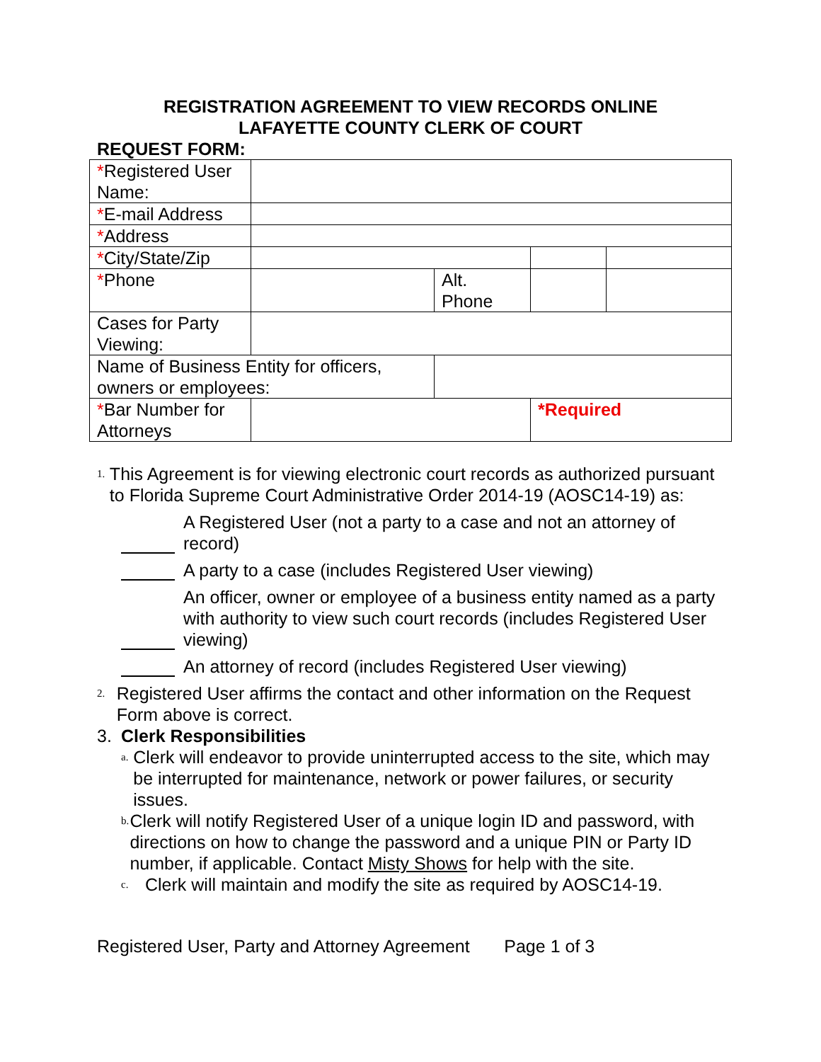REGISTRATION AGREEMENT TO VIEW RECORDS ONLINE
LAFAYETTE COUNTY CLERK OF COURT
REQUEST FORM:
| * Registered User Name: | | | | | |
| * E-mail Address | | | | | |
| * Address | | | | | |
| * City/State/Zip | | | | | |
| * Phone | | Alt. Phone | | | |
| Cases for Party Viewing: | | | | | |
| Name of Business Entity for officers, owners or employees: | | | | | |
| * Bar Number for Attorneys | | | *Required | | |
1.
This Agreement is for viewing electronic court records as authorized pursuant to Florida Supreme Court Administrative Order 2014-19 (AOSC14-19) as:
A Registered User (not a party to a case and not an attorney of record)
A party to a case (includes Registered User viewing)
An officer, owner or employee of a business entity named as a party with authority to view such court records (includes Registered User viewing)
An attorney of record (includes Registered User viewing)
2.
Registered User affirms the contact and other information on the Request Form above is correct.
3. Clerk Responsibilities
a.
Clerk will endeavor to provide uninterrupted access to the site, which may be interrupted for maintenance, network or power failures, or security issues.
b.
Clerk will notify Registered User of a unique login ID and password, with directions on how to change the password and a unique PIN or Party ID number, if applicable. Contact Misty Shows for help with the site.
c.
Clerk will maintain and modify the site as required by AOSC14-19.
Registered User, Party and Attorney Agreement Page 1 of 3